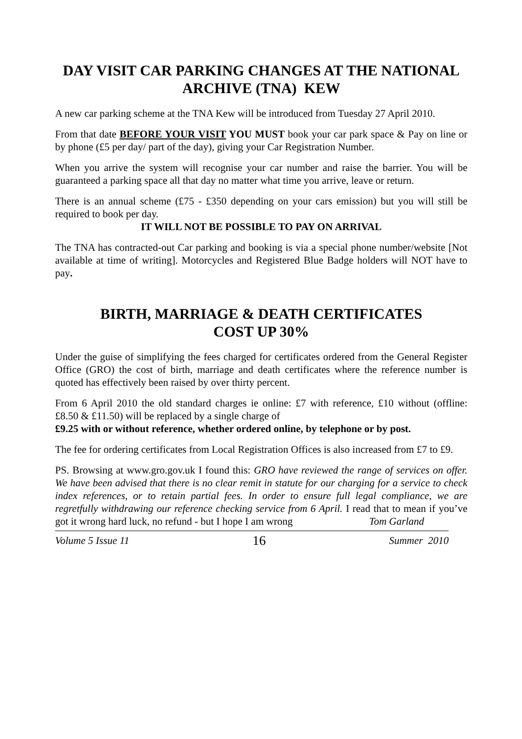DAY VISIT CAR PARKING CHANGES AT THE NATIONAL ARCHIVE (TNA) KEW
A new car parking scheme at the TNA Kew will be introduced from Tuesday 27 April 2010.
From that date BEFORE YOUR VISIT YOU MUST book your car park space & Pay on line or by phone (£5 per day/ part of the day), giving your Car Registration Number.
When you arrive the system will recognise your car number and raise the barrier. You will be guaranteed a parking space all that day no matter what time you arrive, leave or return.
There is an annual scheme (£75 - £350 depending on your cars emission) but you will still be required to book per day.
IT WILL NOT BE POSSIBLE TO PAY ON ARRIVAL
The TNA has contracted-out Car parking and booking is via a special phone number/website [Not available at time of writing]. Motorcycles and Registered Blue Badge holders will NOT have to pay.
BIRTH, MARRIAGE & DEATH CERTIFICATES
COST UP 30%
Under the guise of simplifying the fees charged for certificates ordered from the General Register Office (GRO) the cost of birth, marriage and death certificates where the reference number is quoted has effectively been raised by over thirty percent.
From 6 April 2010 the old standard charges ie online: £7 with reference, £10 without (offline: £8.50 & £11.50) will be replaced by a single charge of
£9.25 with or without reference, whether ordered online, by telephone or by post.
The fee for ordering certificates from Local Registration Offices is also increased from £7 to £9.
PS. Browsing at www.gro.gov.uk I found this: GRO have reviewed the range of services on offer. We have been advised that there is no clear remit in statute for our charging for a service to check index references, or to retain partial fees. In order to ensure full legal compliance, we are regretfully withdrawing our reference checking service from 6 April. I read that to mean if you’ve got it wrong hard luck, no refund - but I hope I am wrong Tom Garland
Volume 5 Issue 11 16 Summer 2010